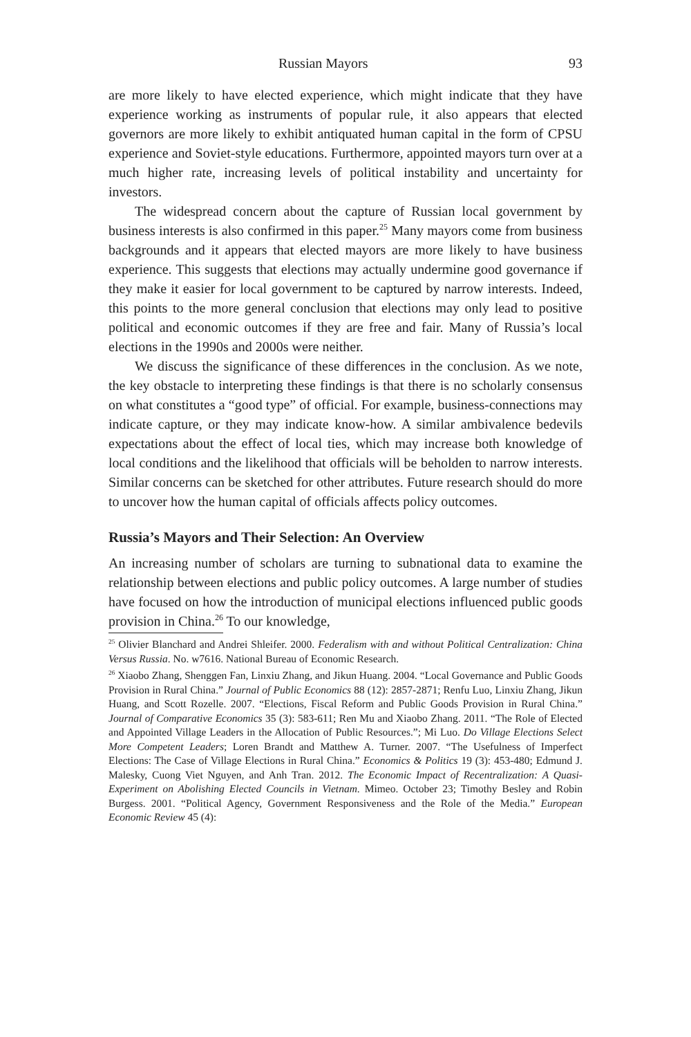Russian Mayors 93
are more likely to have elected experience, which might indicate that they have experience working as instruments of popular rule, it also appears that elected governors are more likely to exhibit antiquated human capital in the form of CPSU experience and Soviet-style educations. Furthermore, appointed mayors turn over at a much higher rate, increasing levels of political instability and uncertainty for investors.
The widespread concern about the capture of Russian local government by business interests is also confirmed in this paper.<sup>25</sup> Many mayors come from business backgrounds and it appears that elected mayors are more likely to have business experience. This suggests that elections may actually undermine good governance if they make it easier for local government to be captured by narrow interests. Indeed, this points to the more general conclusion that elections may only lead to positive political and economic outcomes if they are free and fair. Many of Russia’s local elections in the 1990s and 2000s were neither.
We discuss the significance of these differences in the conclusion. As we note, the key obstacle to interpreting these findings is that there is no scholarly consensus on what constitutes a “good type” of official. For example, business-connections may indicate capture, or they may indicate know-how. A similar ambivalence bedevils expectations about the effect of local ties, which may increase both knowledge of local conditions and the likelihood that officials will be beholden to narrow interests. Similar concerns can be sketched for other attributes. Future research should do more to uncover how the human capital of officials affects policy outcomes.
Russia’s Mayors and Their Selection: An Overview
An increasing number of scholars are turning to subnational data to examine the relationship between elections and public policy outcomes. A large number of studies have focused on how the introduction of municipal elections influenced public goods provision in China.<sup>26</sup> To our knowledge,
<sup>25</sup> Olivier Blanchard and Andrei Shleifer. 2000. Federalism with and without Political Centralization: China Versus Russia. No. w7616. National Bureau of Economic Research.
<sup>26</sup> Xiaobo Zhang, Shenggen Fan, Linxiu Zhang, and Jikun Huang. 2004. “Local Governance and Public Goods Provision in Rural China.” Journal of Public Economics 88 (12): 2857-2871; Renfu Luo, Linxiu Zhang, Jikun Huang, and Scott Rozelle. 2007. “Elections, Fiscal Reform and Public Goods Provision in Rural China.” Journal of Comparative Economics 35 (3): 583-611; Ren Mu and Xiaobo Zhang. 2011. “The Role of Elected and Appointed Village Leaders in the Allocation of Public Resources.”; Mi Luo. Do Village Elections Select More Competent Leaders; Loren Brandt and Matthew A. Turner. 2007. “The Usefulness of Imperfect Elections: The Case of Village Elections in Rural China.” Economics & Politics 19 (3): 453-480; Edmund J. Malesky, Cuong Viet Nguyen, and Anh Tran. 2012. The Economic Impact of Recentralization: A Quasi-Experiment on Abolishing Elected Councils in Vietnam. Mimeo. October 23; Timothy Besley and Robin Burgess. 2001. “Political Agency, Government Responsiveness and the Role of the Media.” European Economic Review 45 (4):